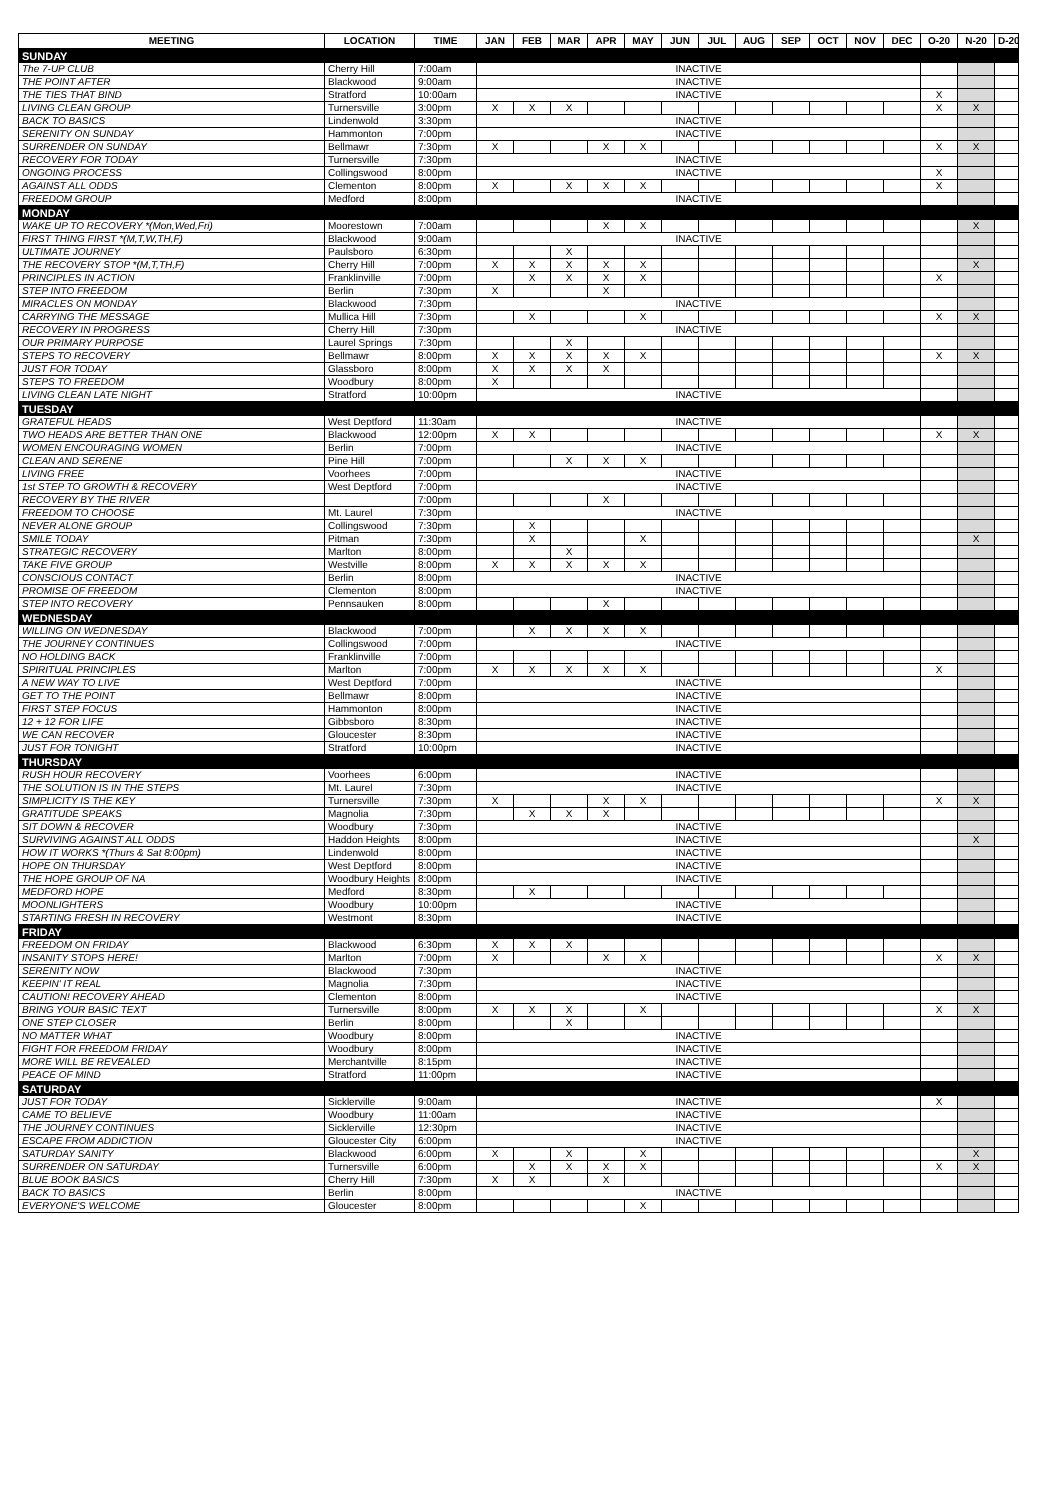| MEETING | LOCATION | TIME | JAN | FEB | MAR | APR | MAY | JUN | JUL | AUG | SEP | OCT | NOV | DEC | O-20 | N-20 | D-20 |
| --- | --- | --- | --- | --- | --- | --- | --- | --- | --- | --- | --- | --- | --- | --- | --- | --- | --- |
| SUNDAY | | | | | | | | | | | | | | | | | |
| The 7-UP CLUB | Cherry Hill | 7:00am | INACTIVE | | | | | | | | | | | | | | |
| THE POINT AFTER | Blackwood | 9:00am | INACTIVE | | | | | | | | | | | | | | |
| THE TIES THAT BIND | Stratford | 10:00am | INACTIVE | | | | | | | | | | | | X | | |
| LIVING CLEAN GROUP | Turnersville | 3:00pm | X | X | X | | | | | | | | | | X | X | |
| BACK TO BASICS | Lindenwold | 3:30pm | INACTIVE | | | | | | | | | | | | | | |
| SERENITY ON SUNDAY | Hammonton | 7:00pm | INACTIVE | | | | | | | | | | | | | | |
| SURRENDER ON SUNDAY | Bellmawr | 7:30pm | X | | | X | X | | | | | | | | X | X | |
| RECOVERY FOR TODAY | Turnersville | 7:30pm | INACTIVE | | | | | | | | | | | | | | |
| ONGOING PROCESS | Collingswood | 8:00pm | INACTIVE | | | | | | | | | | | | X | | |
| AGAINST ALL ODDS | Clementon | 8:00pm | X | | X | X | X | | | | | | | | X | | |
| FREEDOM GROUP | Medford | 8:00pm | INACTIVE | | | | | | | | | | | | | | |
| MONDAY | | | | | | | | | | | | | | | | | |
| WAKE UP TO RECOVERY *(Mon,Wed,Fri) | Moorestown | 7:00am | | | | X | X | | | | | | | | | X | |
| FIRST THING FIRST *(M,T,W,TH,F) | Blackwood | 9:00am | INACTIVE | | | | | | | | | | | | | | |
| ULTIMATE JOURNEY | Paulsboro | 6:30pm | | | X | | | | | | | | | | | | |
| THE RECOVERY STOP *(M,T,TH,F) | Cherry Hill | 7:00pm | X | X | X | X | X | | | | | | | | | X | |
| PRINCIPLES IN ACTION | Franklinville | 7:00pm | | X | X | X | X | | | | | | | | X | | |
| STEP INTO FREEDOM | Berlin | 7:30pm | X | | | X | | | | | | | | | | | |
| MIRACLES ON MONDAY | Blackwood | 7:30pm | INACTIVE | | | | | | | | | | | | | | |
| CARRYING THE MESSAGE | Mullica Hill | 7:30pm | | X | | | X | | | | | | | | X | X | |
| RECOVERY IN PROGRESS | Cherry Hill | 7:30pm | INACTIVE | | | | | | | | | | | | | | |
| OUR PRIMARY PURPOSE | Laurel Springs | 7:30pm | | | X | | | | | | | | | | | | |
| STEPS TO RECOVERY | Bellmawr | 8:00pm | X | X | X | X | X | | | | | | | | X | X | |
| JUST FOR TODAY | Glassboro | 8:00pm | X | X | X | X | | | | | | | | | | | |
| STEPS TO FREEDOM | Woodbury | 8:00pm | X | | | | | | | | | | | | | | |
| LIVING CLEAN LATE NIGHT | Stratford | 10:00pm | INACTIVE | | | | | | | | | | | | | | |
| TUESDAY | | | | | | | | | | | | | | | | | |
| GRATEFUL HEADS | West Deptford | 11:30am | INACTIVE | | | | | | | | | | | | | | |
| TWO HEADS ARE BETTER THAN ONE | Blackwood | 12:00pm | X | X | | | | | | | | | | | X | X | |
| WOMEN ENCOURAGING WOMEN | Berlin | 7:00pm | INACTIVE | | | | | | | | | | | | | | |
| CLEAN AND SERENE | Pine Hill | 7:00pm | | | X | X | X | | | | | | | | | | |
| LIVING FREE | Voorhees | 7:00pm | INACTIVE | | | | | | | | | | | | | | |
| 1st STEP TO GROWTH & RECOVERY | West Deptford | 7:00pm | INACTIVE | | | | | | | | | | | | | | |
| RECOVERY BY THE RIVER | | 7:00pm | | | | X | | | | | | | | | | | |
| FREEDOM TO CHOOSE | Mt. Laurel | 7:30pm | INACTIVE | | | | | | | | | | | | | | |
| NEVER ALONE GROUP | Collingswood | 7:30pm | | X | | | | | | | | | | | | | |
| SMILE TODAY | Pitman | 7:30pm | | X | | | X | | | | | | | | | X | |
| STRATEGIC RECOVERY | Marlton | 8:00pm | | | X | | | | | | | | | | | | |
| TAKE FIVE GROUP | Westville | 8:00pm | X | X | X | X | X | | | | | | | | | | |
| CONSCIOUS CONTACT | Berlin | 8:00pm | INACTIVE | | | | | | | | | | | | | | |
| PROMISE OF FREEDOM | Clementon | 8:00pm | INACTIVE | | | | | | | | | | | | | | |
| STEP INTO RECOVERY | Pennsauken | 8:00pm | | | | X | | | | | | | | | | | |
| WEDNESDAY | | | | | | | | | | | | | | | | | |
| WILLING ON WEDNESDAY | Blackwood | 7:00pm | | X | X | X | X | | | | | | | | | | |
| THE JOURNEY CONTINUES | Collingswood | 7:00pm | INACTIVE | | | | | | | | | | | | | | |
| NO HOLDING BACK | Franklinville | 7:00pm | | | | | | | | | | | | | | | |
| SPIRITUAL PRINCIPLES | Marlton | 7:00pm | X | X | X | X | X | | | | | | | | X | | |
| A NEW WAY TO LIVE | West Deptford | 7:00pm | INACTIVE | | | | | | | | | | | | | | |
| GET TO THE POINT | Bellmawr | 8:00pm | INACTIVE | | | | | | | | | | | | | | |
| FIRST STEP FOCUS | Hammonton | 8:00pm | INACTIVE | | | | | | | | | | | | | | |
| 12 + 12 FOR LIFE | Gibbsboro | 8:30pm | INACTIVE | | | | | | | | | | | | | | |
| WE CAN RECOVER | Gloucester | 8:30pm | INACTIVE | | | | | | | | | | | | | | |
| JUST FOR TONIGHT | Stratford | 10:00pm | INACTIVE | | | | | | | | | | | | | | |
| THURSDAY | | | | | | | | | | | | | | | | | |
| RUSH HOUR RECOVERY | Voorhees | 6:00pm | INACTIVE | | | | | | | | | | | | | | |
| THE SOLUTION IS IN THE STEPS | Mt. Laurel | 7:30pm | INACTIVE | | | | | | | | | | | | | | |
| SIMPLICITY IS THE KEY | Turnersville | 7:30pm | X | | | X | X | | | | | | | | X | X | |
| GRATITUDE SPEAKS | Magnolia | 7:30pm | | X | X | X | | | | | | | | | | | |
| SIT DOWN & RECOVER | Woodbury | 7:30pm | INACTIVE | | | | | | | | | | | | | | |
| SURVIVING AGAINST ALL ODDS | Haddon Heights | 8:00pm | INACTIVE | | | | | | | | | | | | | X | |
| HOW IT WORKS *(Thurs & Sat 8:00pm) | Lindenwold | 8:00pm | INACTIVE | | | | | | | | | | | | | | |
| HOPE ON THURSDAY | West Deptford | 8:00pm | INACTIVE | | | | | | | | | | | | | | |
| THE HOPE GROUP OF NA | Woodbury Heights | 8:00pm | INACTIVE | | | | | | | | | | | | | | |
| MEDFORD HOPE | Medford | 8:30pm | | X | | | | | | | | | | | | | |
| MOONLIGHTERS | Woodbury | 10:00pm | INACTIVE | | | | | | | | | | | | | | |
| STARTING FRESH IN RECOVERY | Westmont | 8:30pm | INACTIVE | | | | | | | | | | | | | | |
| FRIDAY | | | | | | | | | | | | | | | | | |
| FREEDOM ON FRIDAY | Blackwood | 6:30pm | X | X | X | | | | | | | | | | | | |
| INSANITY STOPS HERE! | Marlton | 7:00pm | X | | | X | X | | | | | | | | X | X | |
| SERENITY NOW | Blackwood | 7:30pm | INACTIVE | | | | | | | | | | | | | | |
| KEEPIN' IT REAL | Magnolia | 7:30pm | INACTIVE | | | | | | | | | | | | | | |
| CAUTION! RECOVERY AHEAD | Clementon | 8:00pm | INACTIVE | | | | | | | | | | | | | | |
| BRING YOUR BASIC TEXT | Turnersville | 8:00pm | X | X | X | | X | | | | | | | | X | X | |
| ONE STEP CLOSER | Berlin | 8:00pm | | | X | | | | | | | | | | | | |
| NO MATTER WHAT | Woodbury | 8:00pm | INACTIVE | | | | | | | | | | | | | | |
| FIGHT FOR FREEDOM FRIDAY | Woodbury | 8:00pm | INACTIVE | | | | | | | | | | | | | | |
| MORE WILL BE REVEALED | Merchantville | 8:15pm | INACTIVE | | | | | | | | | | | | | | |
| PEACE OF MIND | Stratford | 11:00pm | INACTIVE | | | | | | | | | | | | | | |
| SATURDAY | | | | | | | | | | | | | | | | | |
| JUST FOR TODAY | Sicklerville | 9:00am | INACTIVE | | | | | | | | | | | | X | | |
| CAME TO BELIEVE | Woodbury | 11:00am | INACTIVE | | | | | | | | | | | | | | |
| THE JOURNEY CONTINUES | Sicklerville | 12:30pm | INACTIVE | | | | | | | | | | | | | | |
| ESCAPE FROM ADDICTION | Gloucester City | 6:00pm | INACTIVE | | | | | | | | | | | | | | |
| SATURDAY SANITY | Blackwood | 6:00pm | X | | X | | X | | | | | | | | | X | |
| SURRENDER ON SATURDAY | Turnersville | 6:00pm | | X | X | X | X | | | | | | | | X | X | |
| BLUE BOOK BASICS | Cherry Hill | 7:30pm | X | X | | X | | | | | | | | | | | |
| BACK TO BASICS | Berlin | 8:00pm | INACTIVE | | | | | | | | | | | | | | |
| EVERYONE'S WELCOME | Gloucester | 8:00pm | | | | | X | | | | | | | | | | |